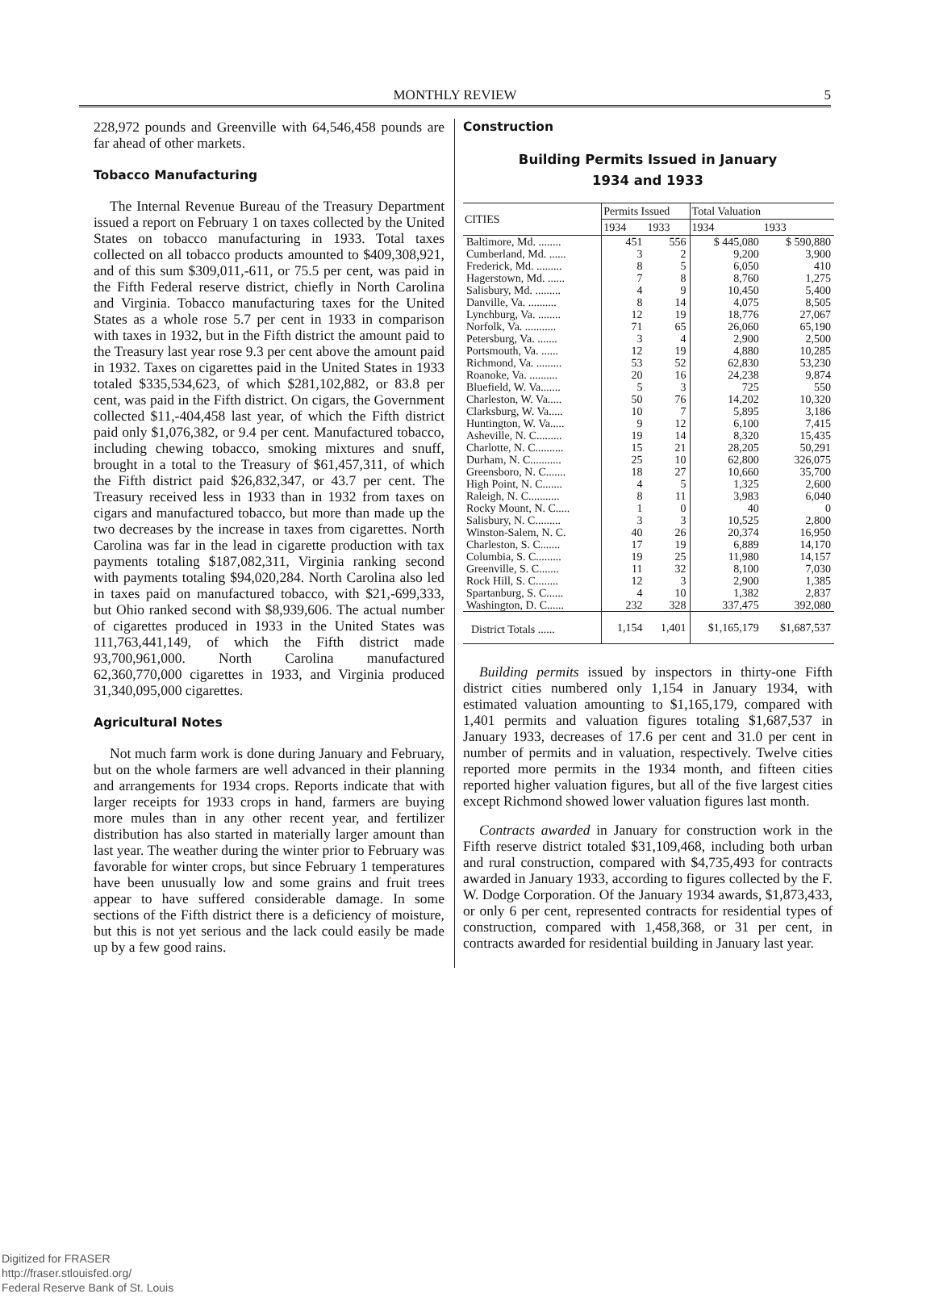MONTHLY REVIEW
5
228,972 pounds and Greenville with 64,546,458 pounds are far ahead of other markets.
Tobacco Manufacturing
The Internal Revenue Bureau of the Treasury Department issued a report on February 1 on taxes collected by the United States on tobacco manufacturing in 1933. Total taxes collected on all tobacco products amounted to $409,308,921, and of this sum $309,011,-611, or 75.5 per cent, was paid in the Fifth Federal reserve district, chiefly in North Carolina and Virginia. Tobacco manufacturing taxes for the United States as a whole rose 5.7 per cent in 1933 in comparison with taxes in 1932, but in the Fifth district the amount paid to the Treasury last year rose 9.3 per cent above the amount paid in 1932. Taxes on cigarettes paid in the United States in 1933 totaled $335,534,623, of which $281,102,882, or 83.8 per cent, was paid in the Fifth district. On cigars, the Government collected $11,-404,458 last year, of which the Fifth district paid only $1,076,382, or 9.4 per cent. Manufactured tobacco, including chewing tobacco, smoking mixtures and snuff, brought in a total to the Treasury of $61,457,311, of which the Fifth district paid $26,832,347, or 43.7 per cent. The Treasury received less in 1933 than in 1932 from taxes on cigars and manufactured tobacco, but more than made up the two decreases by the increase in taxes from cigarettes. North Carolina was far in the lead in cigarette production with tax payments totaling $187,082,311, Virginia ranking second with payments totaling $94,020,284. North Carolina also led in taxes paid on manufactured tobacco, with $21,-699,333, but Ohio ranked second with $8,939,606. The actual number of cigarettes produced in 1933 in the United States was 111,763,441,149, of which the Fifth district made 93,700,961,000. North Carolina manufactured 62,360,770,000 cigarettes in 1933, and Virginia produced 31,340,095,000 cigarettes.
Agricultural Notes
Not much farm work is done during January and February, but on the whole farmers are well advanced in their planning and arrangements for 1934 crops. Reports indicate that with larger receipts for 1933 crops in hand, farmers are buying more mules than in any other recent year, and fertilizer distribution has also started in materially larger amount than last year. The weather during the winter prior to February was favorable for winter crops, but since February 1 temperatures have been unusually low and some grains and fruit trees appear to have suffered considerable damage. In some sections of the Fifth district there is a deficiency of moisture, but this is not yet serious and the lack could easily be made up by a few good rains.
Construction
Building Permits Issued in January
1934 and 1933
| CITIES | Permits Issued | | Total Valuation | |
| --- | --- | --- | --- | --- |
| | 1934 | 1933 | 1934 | 1933 |
| Baltimore, Md. ........ | 451 | 556 | $ 445,080 | $ 590,880 |
| Cumberland, Md. ...... | 3 | 2 | 9,200 | 3,900 |
| Frederick, Md. ......... | 8 | 5 | 6,050 | 410 |
| Hagerstown, Md. ...... | 7 | 8 | 8,760 | 1,275 |
| Salisbury, Md. ......... | 4 | 9 | 10,450 | 5,400 |
| Danville, Va. .......... | 8 | 14 | 4,075 | 8,505 |
| Lynchburg, Va. ........ | 12 | 19 | 18,776 | 27,067 |
| Norfolk, Va. ........... | 71 | 65 | 26,060 | 65,190 |
| Petersburg, Va. ....... | 3 | 4 | 2,900 | 2,500 |
| Portsmouth, Va. ...... | 12 | 19 | 4,880 | 10,285 |
| Richmond, Va. ......... | 53 | 52 | 62,830 | 53,230 |
| Roanoke, Va. .......... | 20 | 16 | 24,238 | 9,874 |
| Bluefield, W. Va....... | 5 | 3 | 725 | 550 |
| Charleston, W. Va..... | 50 | 76 | 14,202 | 10,320 |
| Clarksburg, W. Va..... | 10 | 7 | 5,895 | 3,186 |
| Huntington, W. Va..... | 9 | 12 | 6,100 | 7,415 |
| Asheville, N. C......... | 19 | 14 | 8,320 | 15,435 |
| Charlotte, N. C.......... | 15 | 21 | 28,205 | 50,291 |
| Durham, N. C........... | 25 | 10 | 62,800 | 326,075 |
| Greensboro, N. C....... | 18 | 27 | 10,660 | 35,700 |
| High Point, N. C....... | 4 | 5 | 1,325 | 2,600 |
| Raleigh, N. C........... | 8 | 11 | 3,983 | 6,040 |
| Rocky Mount, N. C..... | 1 | 0 | 40 | 0 |
| Salisbury, N. C......... | 3 | 3 | 10,525 | 2,800 |
| Winston-Salem, N. C. | 40 | 26 | 20,374 | 16,950 |
| Charleston, S. C....... | 17 | 19 | 6,889 | 14,170 |
| Columbia, S. C......... | 19 | 25 | 11,980 | 14,157 |
| Greenville, S. C....... | 11 | 32 | 8,100 | 7,030 |
| Rock Hill, S. C........ | 12 | 3 | 2,900 | 1,385 |
| Spartanburg, S. C...... | 4 | 10 | 1,382 | 2,837 |
| Washington, D. C...... | 232 | 328 | 337,475 | 392,080 |
| District Totals ...... | 1,154 | 1,401 | $1,165,179 | $1,687,537 |
Building permits issued by inspectors in thirty-one Fifth district cities numbered only 1,154 in January 1934, with estimated valuation amounting to $1,165,179, compared with 1,401 permits and valuation figures totaling $1,687,537 in January 1933, decreases of 17.6 per cent and 31.0 per cent in number of permits and in valuation, respectively. Twelve cities reported more permits in the 1934 month, and fifteen cities reported higher valuation figures, but all of the five largest cities except Richmond showed lower valuation figures last month.
Contracts awarded in January for construction work in the Fifth reserve district totaled $31,109,468, including both urban and rural construction, compared with $4,735,493 for contracts awarded in January 1933, according to figures collected by the F. W. Dodge Corporation. Of the January 1934 awards, $1,873,433, or only 6 per cent, represented contracts for residential types of construction, compared with 1,458,368, or 31 per cent, in contracts awarded for residential building in January last year.
Digitized for FRASER
http://fraser.stlouisfed.org/
Federal Reserve Bank of St. Louis